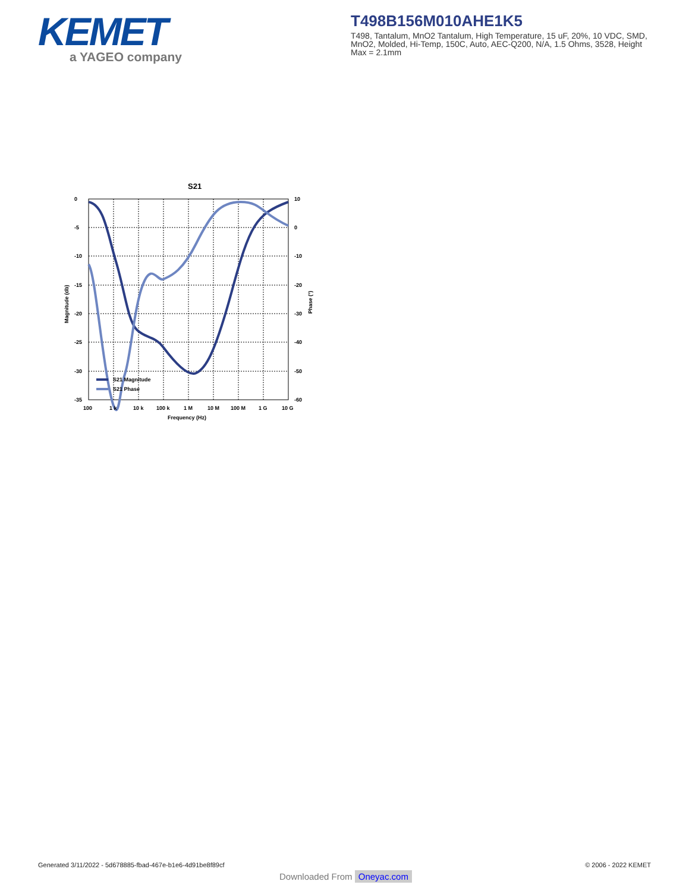KEMET
a YAGEO company
T498B156M010AHE1K5
T498, Tantalum, MnO2 Tantalum, High Temperature, 15 uF, 20%, 10 VDC, SMD, MnO2, Molded, Hi-Temp, 150C, Auto, AEC-Q200, N/A, 1.5 Ohms, 3528, Height Max = 2.1mm
S21
S21 Magnitude
S21 Phase
0
-5
-10
-15
-20
-25
-30
-35
10
0
-10
-20
-30
-40
-50
-60
100
1 k
10 k
100 k
1 M
10 M
100 M
1 G
10 G
Frequency (Hz)
Magnitude (db)
Phase (°)
Generated 3/11/2022 - 5d678885-fbad-467e-b1e6-4d91be8f89cf
© 2006 - 2022 KEMET
Downloaded From Oneyac.com